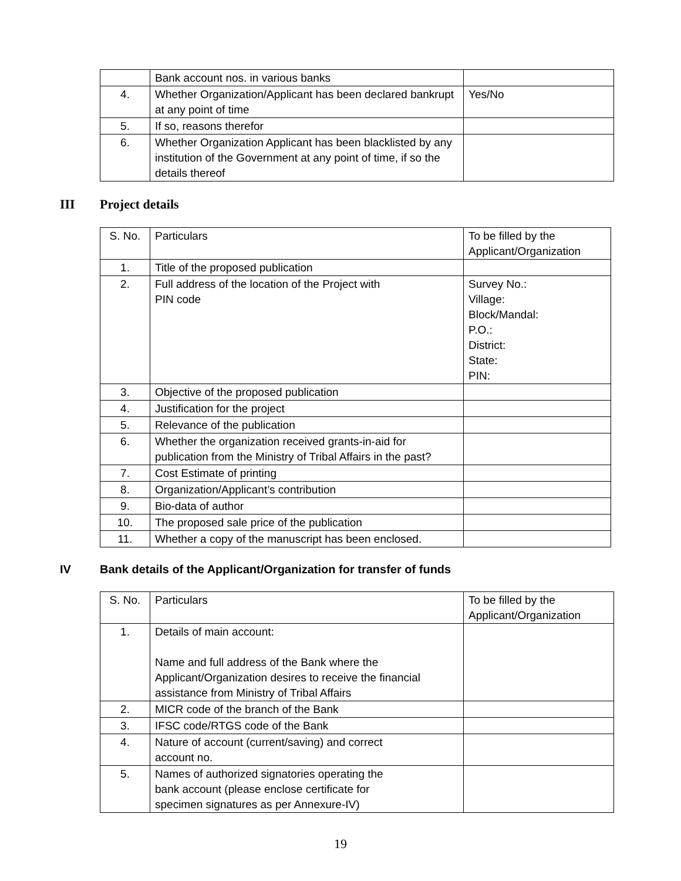| | Bank account nos. in various banks | |
| 4. | Whether Organization/Applicant has been declared bankrupt at any point of time | Yes/No |
| 5. | If so, reasons therefor | |
| 6. | Whether Organization Applicant has been blacklisted by any institution of the Government at any point of time, if so the details thereof | |
III Project details
| S. No. | Particulars | To be filled by the Applicant/Organization |
| --- | --- | --- |
| 1. | Title of the proposed publication | |
| 2. | Full address of the location of the Project with PIN code | Survey No.: Village: Block/Mandal: P.O.: District: State: PIN: |
| 3. | Objective of the proposed publication | |
| 4. | Justification for the project | |
| 5. | Relevance of the publication | |
| 6. | Whether the organization received grants-in-aid for publication from the Ministry of Tribal Affairs in the past? | |
| 7. | Cost Estimate of printing | |
| 8. | Organization/Applicant’s contribution | |
| 9. | Bio-data of author | |
| 10. | The proposed sale price of the publication | |
| 11. | Whether a copy of the manuscript has been enclosed. | |
IV Bank details of the Applicant/Organization for transfer of funds
| S. No. | Particulars | To be filled by the Applicant/Organization |
| --- | --- | --- |
| 1. | Details of main account: Name and full address of the Bank where the Applicant/Organization desires to receive the financial assistance from Ministry of Tribal Affairs | |
| 2. | MICR code of the branch of the Bank | |
| 3. | IFSC code/RTGS code of the Bank | |
| 4. | Nature of account (current/saving) and correct account no. | |
| 5. | Names of authorized signatories operating the bank account (please enclose certificate for specimen signatures as per Annexure-IV) | |
19